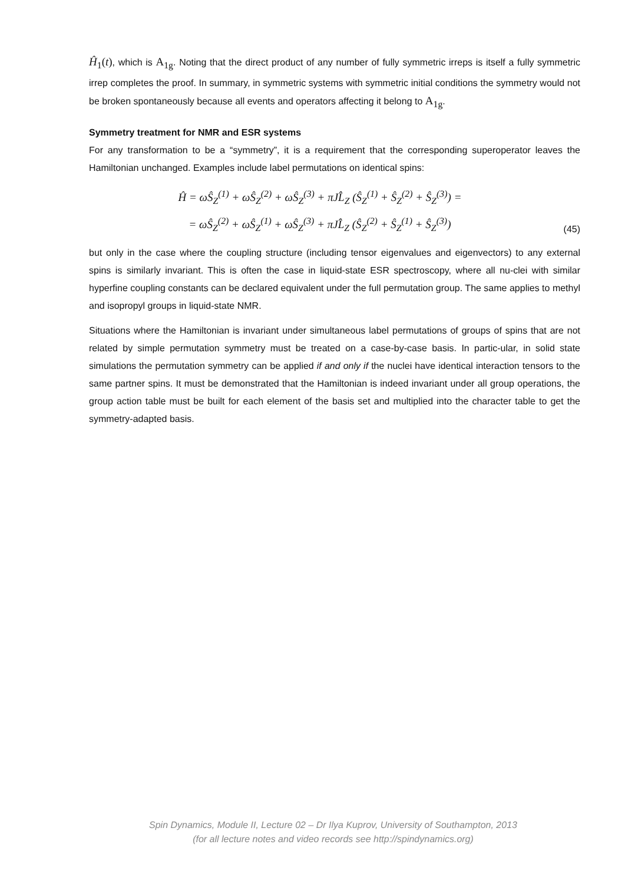Ĥ<sub>1</sub>(t), which is A<sub>1g</sub>. Noting that the direct product of any number of fully symmetric irreps is itself a fully symmetric irrep completes the proof. In summary, in symmetric systems with symmetric initial conditions the symmetry would not be broken spontaneously because all events and operators affecting it belong to A<sub>1g</sub>.
Symmetry treatment for NMR and ESR systems
For any transformation to be a “symmetry”, it is a requirement that the corresponding superoperator leaves the Hamiltonian unchanged. Examples include label permutations on identical spins:
Ĥ = ωŜ<sub>Z</sub><sup>(1)</sup> + ωŜ<sub>Z</sub><sup>(2)</sup> + ωŜ<sub>Z</sub><sup>(3)</sup> + πJL̂<sub>Z</sub> (Ŝ<sub>Z</sub><sup>(1)</sup> + Ŝ<sub>Z</sub><sup>(2)</sup> + Ŝ<sub>Z</sub><sup>(3)</sup>) =
= ωŜ<sub>Z</sub><sup>(2)</sup> + ωŜ<sub>Z</sub><sup>(1)</sup> + ωŜ<sub>Z</sub><sup>(3)</sup> + πJL̂<sub>Z</sub> (Ŝ<sub>Z</sub><sup>(2)</sup> + Ŝ<sub>Z</sub><sup>(1)</sup> + Ŝ<sub>Z</sub><sup>(3)</sup>)
(45)
but only in the case where the coupling structure (including tensor eigenvalues and eigenvectors) to any external spins is similarly invariant. This is often the case in liquid-state ESR spectroscopy, where all nu-clei with similar hyperfine coupling constants can be declared equivalent under the full permutation group. The same applies to methyl and isopropyl groups in liquid-state NMR.
Situations where the Hamiltonian is invariant under simultaneous label permutations of groups of spins that are not related by simple permutation symmetry must be treated on a case-by-case basis. In partic-ular, in solid state simulations the permutation symmetry can be applied if and only if the nuclei have identical interaction tensors to the same partner spins. It must be demonstrated that the Hamiltonian is indeed invariant under all group operations, the group action table must be built for each element of the basis set and multiplied into the character table to get the symmetry-adapted basis.
Spin Dynamics, Module II, Lecture 02 – Dr Ilya Kuprov, University of Southampton, 2013
(for all lecture notes and video records see http://spindynamics.org)